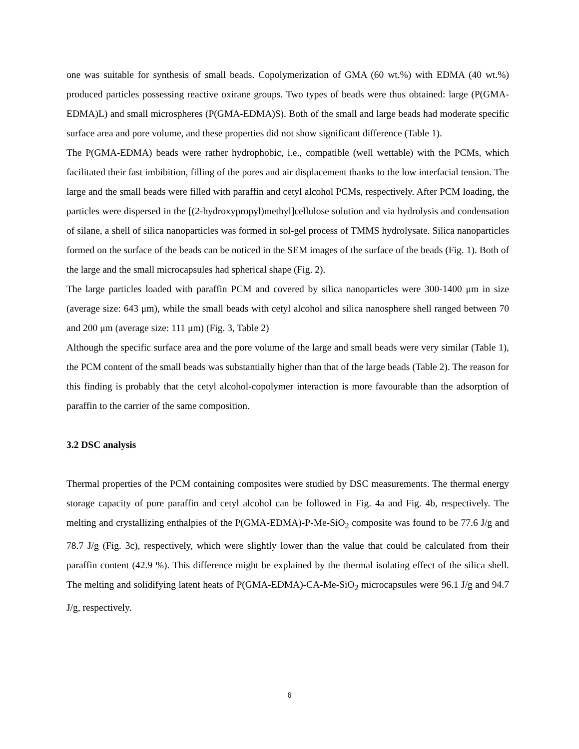one was suitable for synthesis of small beads. Copolymerization of GMA (60 wt.%) with EDMA (40 wt.%) produced particles possessing reactive oxirane groups. Two types of beads were thus obtained: large (P(GMA-EDMA)L) and small microspheres (P(GMA-EDMA)S). Both of the small and large beads had moderate specific surface area and pore volume, and these properties did not show significant difference (Table 1).
The P(GMA-EDMA) beads were rather hydrophobic, i.e., compatible (well wettable) with the PCMs, which facilitated their fast imbibition, filling of the pores and air displacement thanks to the low interfacial tension. The large and the small beads were filled with paraffin and cetyl alcohol PCMs, respectively. After PCM loading, the particles were dispersed in the [(2-hydroxypropyl)methyl]cellulose solution and via hydrolysis and condensation of silane, a shell of silica nanoparticles was formed in sol-gel process of TMMS hydrolysate. Silica nanoparticles formed on the surface of the beads can be noticed in the SEM images of the surface of the beads (Fig. 1). Both of the large and the small microcapsules had spherical shape (Fig. 2).
The large particles loaded with paraffin PCM and covered by silica nanoparticles were 300-1400 μm in size (average size: 643 μm), while the small beads with cetyl alcohol and silica nanosphere shell ranged between 70 and 200 μm (average size: 111 μm) (Fig. 3, Table 2)
Although the specific surface area and the pore volume of the large and small beads were very similar (Table 1), the PCM content of the small beads was substantially higher than that of the large beads (Table 2). The reason for this finding is probably that the cetyl alcohol-copolymer interaction is more favourable than the adsorption of paraffin to the carrier of the same composition.
3.2 DSC analysis
Thermal properties of the PCM containing composites were studied by DSC measurements. The thermal energy storage capacity of pure paraffin and cetyl alcohol can be followed in Fig. 4a and Fig. 4b, respectively. The melting and crystallizing enthalpies of the P(GMA-EDMA)-P-Me-SiO<sub>2</sub> composite was found to be 77.6 J/g and 78.7 J/g (Fig. 3c), respectively, which were slightly lower than the value that could be calculated from their paraffin content (42.9 %). This difference might be explained by the thermal isolating effect of the silica shell. The melting and solidifying latent heats of P(GMA-EDMA)-CA-Me-SiO<sub>2</sub> microcapsules were 96.1 J/g and 94.7 J/g, respectively.
6